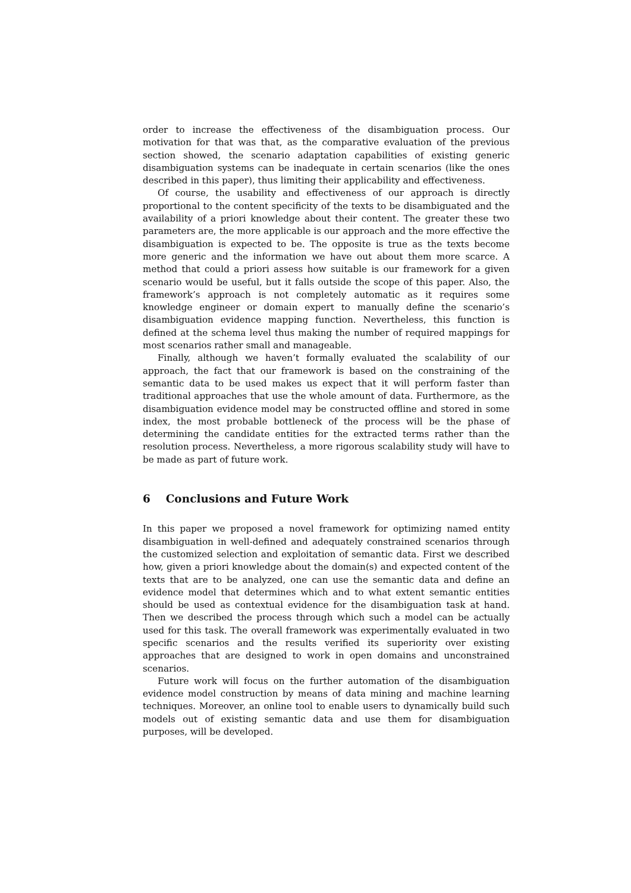order to increase the effectiveness of the disambiguation process. Our motivation for that was that, as the comparative evaluation of the previous section showed, the scenario adaptation capabilities of existing generic disambiguation systems can be inadequate in certain scenarios (like the ones described in this paper), thus limiting their applicability and effectiveness.
Of course, the usability and effectiveness of our approach is directly proportional to the content specificity of the texts to be disambiguated and the availability of a priori knowledge about their content. The greater these two parameters are, the more applicable is our approach and the more effective the disambiguation is expected to be. The opposite is true as the texts become more generic and the information we have out about them more scarce. A method that could a priori assess how suitable is our framework for a given scenario would be useful, but it falls outside the scope of this paper. Also, the framework’s approach is not completely automatic as it requires some knowledge engineer or domain expert to manually define the scenario’s disambiguation evidence mapping function. Nevertheless, this function is defined at the schema level thus making the number of required mappings for most scenarios rather small and manageable.
Finally, although we haven’t formally evaluated the scalability of our approach, the fact that our framework is based on the constraining of the semantic data to be used makes us expect that it will perform faster than traditional approaches that use the whole amount of data. Furthermore, as the disambiguation evidence model may be constructed offline and stored in some index, the most probable bottleneck of the process will be the phase of determining the candidate entities for the extracted terms rather than the resolution process. Nevertheless, a more rigorous scalability study will have to be made as part of future work.
6 Conclusions and Future Work
In this paper we proposed a novel framework for optimizing named entity disambiguation in well-defined and adequately constrained scenarios through the customized selection and exploitation of semantic data. First we described how, given a priori knowledge about the domain(s) and expected content of the texts that are to be analyzed, one can use the semantic data and define an evidence model that determines which and to what extent semantic entities should be used as contextual evidence for the disambiguation task at hand. Then we described the process through which such a model can be actually used for this task. The overall framework was experimentally evaluated in two specific scenarios and the results verified its superiority over existing approaches that are designed to work in open domains and unconstrained scenarios.
Future work will focus on the further automation of the disambiguation evidence model construction by means of data mining and machine learning techniques. Moreover, an online tool to enable users to dynamically build such models out of existing semantic data and use them for disambiguation purposes, will be developed.